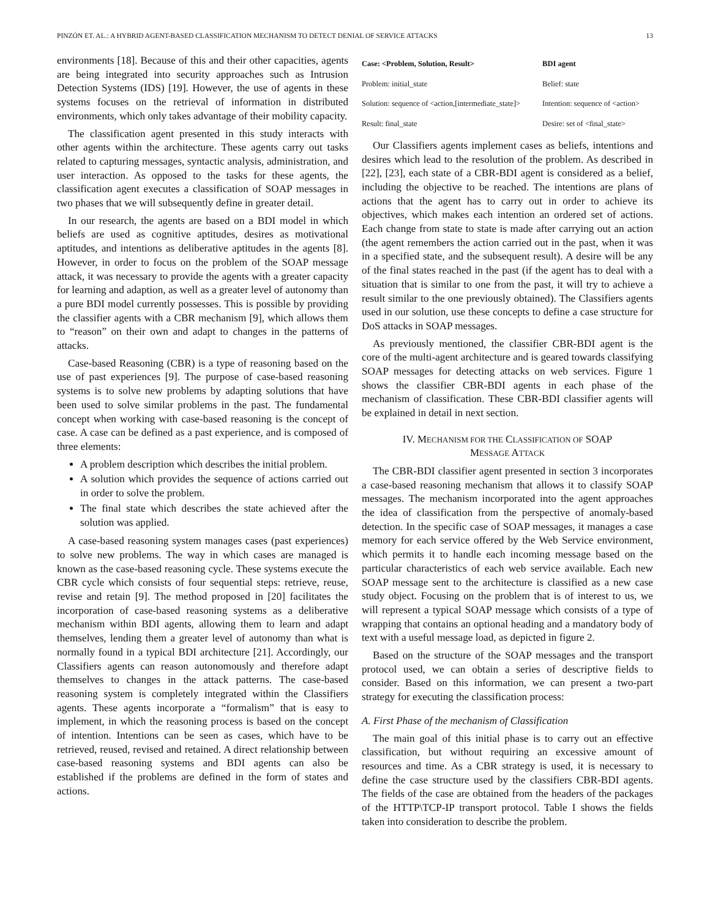PINZÓN ET. AL.: A HYBRID AGENT-BASED CLASSIFICATION MECHANISM TO DETECT DENIAL OF SERVICE ATTACKS 13
environments [18]. Because of this and their other capacities, agents are being integrated into security approaches such as Intrusion Detection Systems (IDS) [19]. However, the use of agents in these systems focuses on the retrieval of information in distributed environments, which only takes advantage of their mobility capacity.
The classification agent presented in this study interacts with other agents within the architecture. These agents carry out tasks related to capturing messages, syntactic analysis, administration, and user interaction. As opposed to the tasks for these agents, the classification agent executes a classification of SOAP messages in two phases that we will subsequently define in greater detail.
In our research, the agents are based on a BDI model in which beliefs are used as cognitive aptitudes, desires as motivational aptitudes, and intentions as deliberative aptitudes in the agents [8]. However, in order to focus on the problem of the SOAP message attack, it was necessary to provide the agents with a greater capacity for learning and adaption, as well as a greater level of autonomy than a pure BDI model currently possesses. This is possible by providing the classifier agents with a CBR mechanism [9], which allows them to “reason” on their own and adapt to changes in the patterns of attacks.
Case-based Reasoning (CBR) is a type of reasoning based on the use of past experiences [9]. The purpose of case-based reasoning systems is to solve new problems by adapting solutions that have been used to solve similar problems in the past. The fundamental concept when working with case-based reasoning is the concept of case. A case can be defined as a past experience, and is composed of three elements:
A problem description which describes the initial problem.
A solution which provides the sequence of actions carried out in order to solve the problem.
The final state which describes the state achieved after the solution was applied.
A case-based reasoning system manages cases (past experiences) to solve new problems. The way in which cases are managed is known as the case-based reasoning cycle. These systems execute the CBR cycle which consists of four sequential steps: retrieve, reuse, revise and retain [9]. The method proposed in [20] facilitates the incorporation of case-based reasoning systems as a deliberative mechanism within BDI agents, allowing them to learn and adapt themselves, lending them a greater level of autonomy than what is normally found in a typical BDI architecture [21]. Accordingly, our Classifiers agents can reason autonomously and therefore adapt themselves to changes in the attack patterns. The case-based reasoning system is completely integrated within the Classifiers agents. These agents incorporate a “formalism” that is easy to implement, in which the reasoning process is based on the concept of intention. Intentions can be seen as cases, which have to be retrieved, reused, revised and retained. A direct relationship between case-based reasoning systems and BDI agents can also be established if the problems are defined in the form of states and actions.
| Case: <Problem, Solution, Result> | BDI agent |
| --- | --- |
| Problem: initial_state | Belief: state |
| Solution: sequence of <action,[intermediate_state]> | Intention: sequence of <action> |
| Result: final_state | Desire: set of <final_state> |
Our Classifiers agents implement cases as beliefs, intentions and desires which lead to the resolution of the problem. As described in [22], [23], each state of a CBR-BDI agent is considered as a belief, including the objective to be reached. The intentions are plans of actions that the agent has to carry out in order to achieve its objectives, which makes each intention an ordered set of actions. Each change from state to state is made after carrying out an action (the agent remembers the action carried out in the past, when it was in a specified state, and the subsequent result). A desire will be any of the final states reached in the past (if the agent has to deal with a situation that is similar to one from the past, it will try to achieve a result similar to the one previously obtained). The Classifiers agents used in our solution, use these concepts to define a case structure for DoS attacks in SOAP messages.
As previously mentioned, the classifier CBR-BDI agent is the core of the multi-agent architecture and is geared towards classifying SOAP messages for detecting attacks on web services. Figure 1 shows the classifier CBR-BDI agents in each phase of the mechanism of classification. These CBR-BDI classifier agents will be explained in detail in next section.
IV. MECHANISM FOR THE CLASSIFICATION OF SOAP
MESSAGE ATTACK
The CBR-BDI classifier agent presented in section 3 incorporates a case-based reasoning mechanism that allows it to classify SOAP messages. The mechanism incorporated into the agent approaches the idea of classification from the perspective of anomaly-based detection. In the specific case of SOAP messages, it manages a case memory for each service offered by the Web Service environment, which permits it to handle each incoming message based on the particular characteristics of each web service available. Each new SOAP message sent to the architecture is classified as a new case study object. Focusing on the problem that is of interest to us, we will represent a typical SOAP message which consists of a type of wrapping that contains an optional heading and a mandatory body of text with a useful message load, as depicted in figure 2.
Based on the structure of the SOAP messages and the transport protocol used, we can obtain a series of descriptive fields to consider. Based on this information, we can present a two-part strategy for executing the classification process:
A. First Phase of the mechanism of Classification
The main goal of this initial phase is to carry out an effective classification, but without requiring an excessive amount of resources and time. As a CBR strategy is used, it is necessary to define the case structure used by the classifiers CBR-BDI agents. The fields of the case are obtained from the headers of the packages of the HTTP\TCP-IP transport protocol. Table I shows the fields taken into consideration to describe the problem.